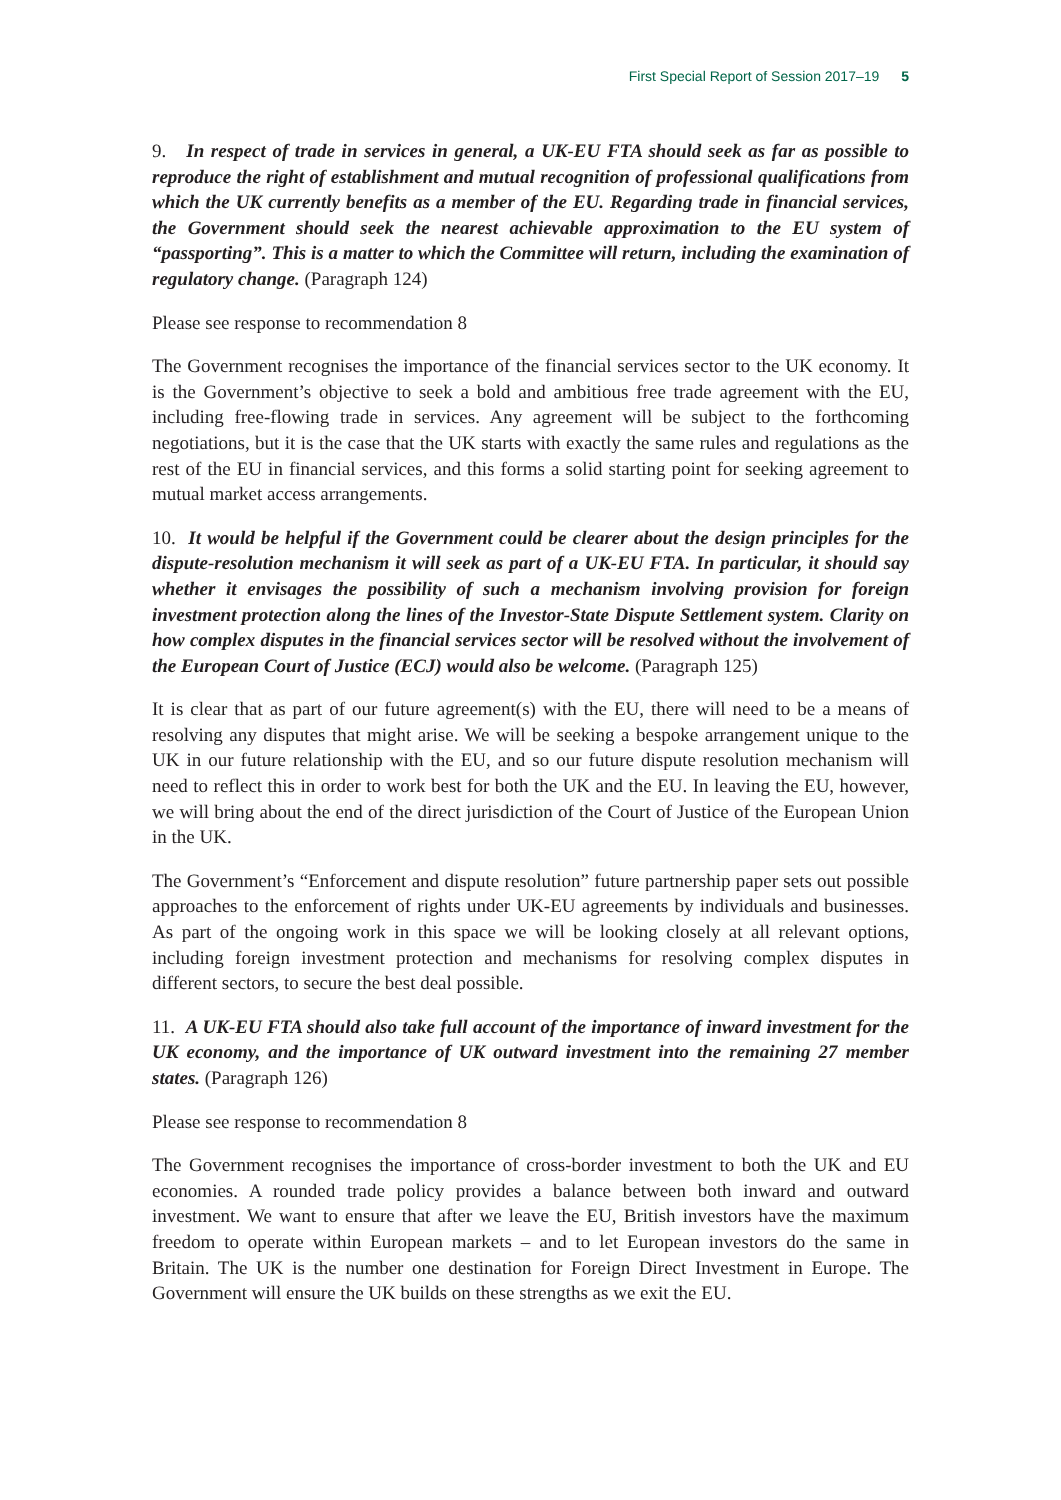First Special Report of Session 2017–19 5
9. In respect of trade in services in general, a UK-EU FTA should seek as far as possible to reproduce the right of establishment and mutual recognition of professional qualifications from which the UK currently benefits as a member of the EU. Regarding trade in financial services, the Government should seek the nearest achievable approximation to the EU system of “passporting”. This is a matter to which the Committee will return, including the examination of regulatory change. (Paragraph 124)
Please see response to recommendation 8
The Government recognises the importance of the financial services sector to the UK economy. It is the Government’s objective to seek a bold and ambitious free trade agreement with the EU, including free-flowing trade in services. Any agreement will be subject to the forthcoming negotiations, but it is the case that the UK starts with exactly the same rules and regulations as the rest of the EU in financial services, and this forms a solid starting point for seeking agreement to mutual market access arrangements.
10. It would be helpful if the Government could be clearer about the design principles for the dispute-resolution mechanism it will seek as part of a UK-EU FTA. In particular, it should say whether it envisages the possibility of such a mechanism involving provision for foreign investment protection along the lines of the Investor-State Dispute Settlement system. Clarity on how complex disputes in the financial services sector will be resolved without the involvement of the European Court of Justice (ECJ) would also be welcome. (Paragraph 125)
It is clear that as part of our future agreement(s) with the EU, there will need to be a means of resolving any disputes that might arise. We will be seeking a bespoke arrangement unique to the UK in our future relationship with the EU, and so our future dispute resolution mechanism will need to reflect this in order to work best for both the UK and the EU. In leaving the EU, however, we will bring about the end of the direct jurisdiction of the Court of Justice of the European Union in the UK.
The Government’s “Enforcement and dispute resolution” future partnership paper sets out possible approaches to the enforcement of rights under UK-EU agreements by individuals and businesses. As part of the ongoing work in this space we will be looking closely at all relevant options, including foreign investment protection and mechanisms for resolving complex disputes in different sectors, to secure the best deal possible.
11. A UK-EU FTA should also take full account of the importance of inward investment for the UK economy, and the importance of UK outward investment into the remaining 27 member states. (Paragraph 126)
Please see response to recommendation 8
The Government recognises the importance of cross-border investment to both the UK and EU economies. A rounded trade policy provides a balance between both inward and outward investment. We want to ensure that after we leave the EU, British investors have the maximum freedom to operate within European markets – and to let European investors do the same in Britain. The UK is the number one destination for Foreign Direct Investment in Europe. The Government will ensure the UK builds on these strengths as we exit the EU.